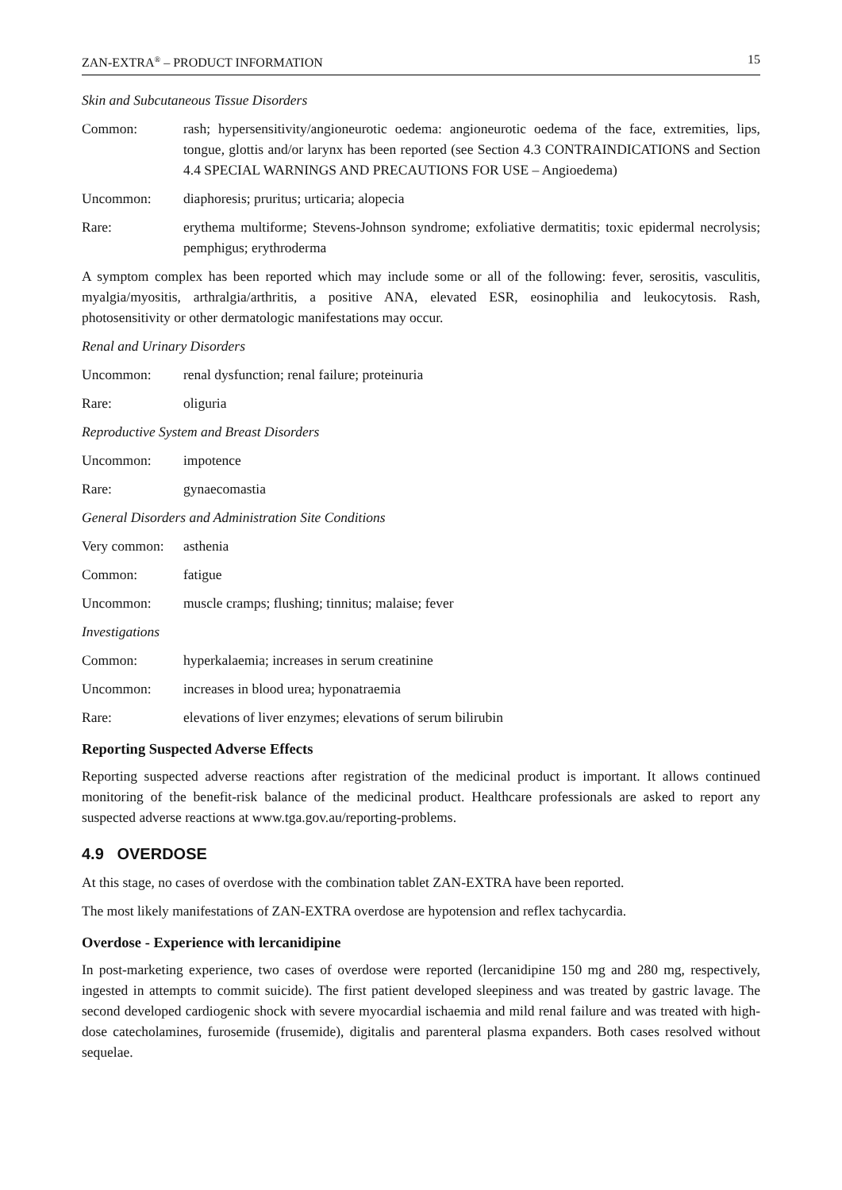ZAN-EXTRA<sup>®</sup> – PRODUCT INFORMATION 15
Skin and Subcutaneous Tissue Disorders
Common: rash; hypersensitivity/angioneurotic oedema: angioneurotic oedema of the face, extremities, lips, tongue, glottis and/or larynx has been reported (see Section 4.3 CONTRAINDICATIONS and Section 4.4 SPECIAL WARNINGS AND PRECAUTIONS FOR USE – Angioedema)
Uncommon: diaphoresis; pruritus; urticaria; alopecia
Rare: erythema multiforme; Stevens-Johnson syndrome; exfoliative dermatitis; toxic epidermal necrolysis; pemphigus; erythroderma
A symptom complex has been reported which may include some or all of the following: fever, serositis, vasculitis, myalgia/myositis, arthralgia/arthritis, a positive ANA, elevated ESR, eosinophilia and leukocytosis. Rash, photosensitivity or other dermatologic manifestations may occur.
Renal and Urinary Disorders
Uncommon: renal dysfunction; renal failure; proteinuria
Rare: oliguria
Reproductive System and Breast Disorders
Uncommon: impotence
Rare: gynaecomastia
General Disorders and Administration Site Conditions
Very common: asthenia
Common: fatigue
Uncommon: muscle cramps; flushing; tinnitus; malaise; fever
Investigations
Common: hyperkalaemia; increases in serum creatinine
Uncommon: increases in blood urea; hyponatraemia
Rare: elevations of liver enzymes; elevations of serum bilirubin
Reporting Suspected Adverse Effects
Reporting suspected adverse reactions after registration of the medicinal product is important. It allows continued monitoring of the benefit-risk balance of the medicinal product. Healthcare professionals are asked to report any suspected adverse reactions at www.tga.gov.au/reporting-problems.
4.9 OVERDOSE
At this stage, no cases of overdose with the combination tablet ZAN-EXTRA have been reported.
The most likely manifestations of ZAN-EXTRA overdose are hypotension and reflex tachycardia.
Overdose - Experience with lercanidipine
In post-marketing experience, two cases of overdose were reported (lercanidipine 150 mg and 280 mg, respectively, ingested in attempts to commit suicide). The first patient developed sleepiness and was treated by gastric lavage. The second developed cardiogenic shock with severe myocardial ischaemia and mild renal failure and was treated with high-dose catecholamines, furosemide (frusemide), digitalis and parenteral plasma expanders. Both cases resolved without sequelae.